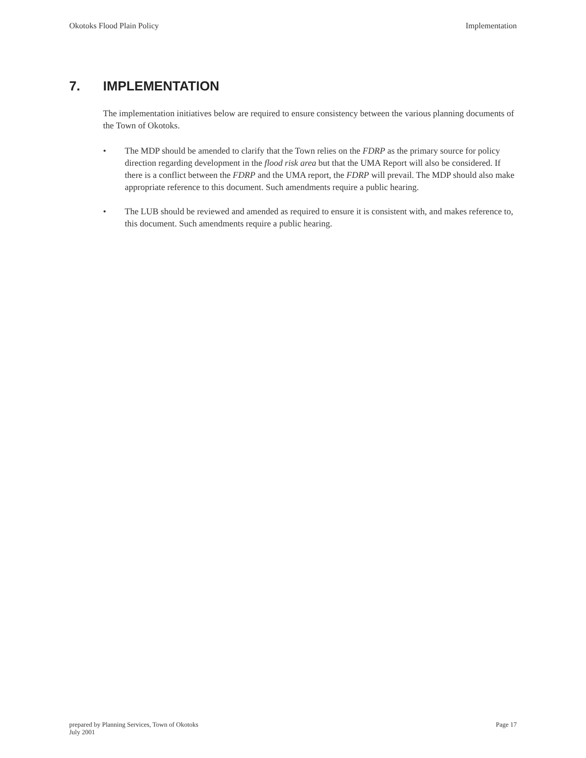Okotoks Flood Plain Policy Implementation
7. IMPLEMENTATION
The implementation initiatives below are required to ensure consistency between the various planning documents of the Town of Okotoks.
• The MDP should be amended to clarify that the Town relies on the FDRP as the primary source for policy direction regarding development in the flood risk area but that the UMA Report will also be considered. If there is a conflict between the FDRP and the UMA report, the FDRP will prevail. The MDP should also make appropriate reference to this document. Such amendments require a public hearing.
• The LUB should be reviewed and amended as required to ensure it is consistent with, and makes reference to, this document. Such amendments require a public hearing.
prepared by Planning Services, Town of Okotoks
July 2001 Page 17